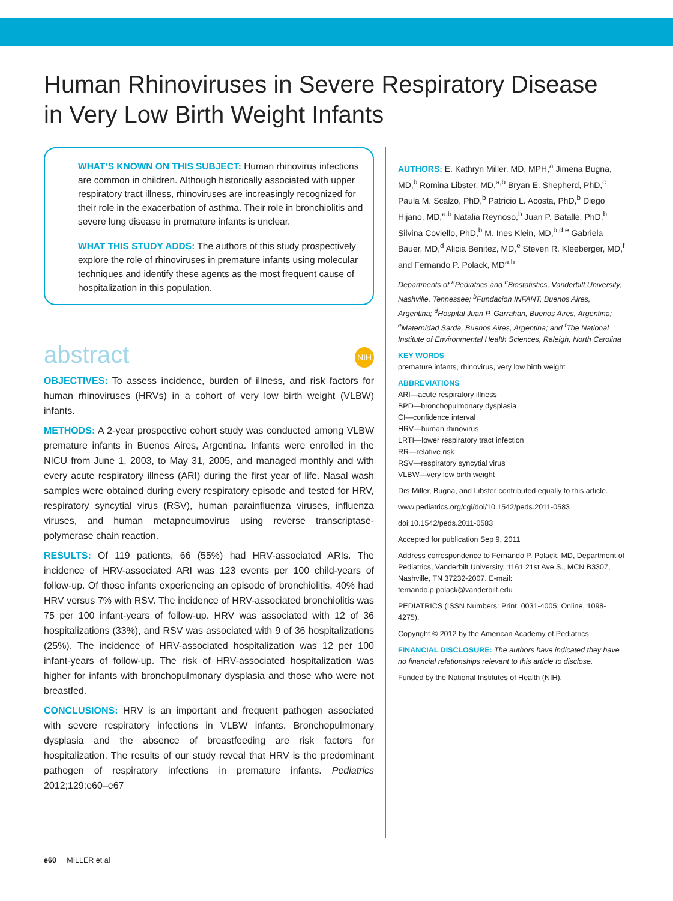Human Rhinoviruses in Severe Respiratory Disease
in Very Low Birth Weight Infants
WHAT’S KNOWN ON THIS SUBJECT: Human rhinovirus infections are common in children. Although historically associated with upper respiratory tract illness, rhinoviruses are increasingly recognized for their role in the exacerbation of asthma. Their role in bronchiolitis and severe lung disease in premature infants is unclear.
WHAT THIS STUDY ADDS: The authors of this study prospectively explore the role of rhinoviruses in premature infants using molecular techniques and identify these agents as the most frequent cause of hospitalization in this population.
abstract NIH
OBJECTIVES: To assess incidence, burden of illness, and risk factors for human rhinoviruses (HRVs) in a cohort of very low birth weight (VLBW) infants.
METHODS: A 2-year prospective cohort study was conducted among VLBW premature infants in Buenos Aires, Argentina. Infants were enrolled in the NICU from June 1, 2003, to May 31, 2005, and managed monthly and with every acute respiratory illness (ARI) during the first year of life. Nasal wash samples were obtained during every respiratory episode and tested for HRV, respiratory syncytial virus (RSV), human parainfluenza viruses, influenza viruses, and human metapneumovirus using reverse transcriptase-polymerase chain reaction.
RESULTS: Of 119 patients, 66 (55%) had HRV-associated ARIs. The incidence of HRV-associated ARI was 123 events per 100 child-years of follow-up. Of those infants experiencing an episode of bronchiolitis, 40% had HRV versus 7% with RSV. The incidence of HRV-associated bronchiolitis was 75 per 100 infant-years of follow-up. HRV was associated with 12 of 36 hospitalizations (33%), and RSV was associated with 9 of 36 hospitalizations (25%). The incidence of HRV-associated hospitalization was 12 per 100 infant-years of follow-up. The risk of HRV-associated hospitalization was higher for infants with bronchopulmonary dysplasia and those who were not breastfed.
CONCLUSIONS: HRV is an important and frequent pathogen associated with severe respiratory infections in VLBW infants. Bronchopulmonary dysplasia and the absence of breastfeeding are risk factors for hospitalization. The results of our study reveal that HRV is the predominant pathogen of respiratory infections in premature infants. Pediatrics 2012;129:e60–e67
AUTHORS: E. Kathryn Miller, MD, MPH,<sup>a</sup> Jimena Bugna, MD,<sup>b</sup> Romina Libster, MD,<sup>a,b</sup> Bryan E. Shepherd, PhD,<sup>c</sup> Paula M. Scalzo, PhD,<sup>b</sup> Patricio L. Acosta, PhD,<sup>b</sup> Diego Hijano, MD,<sup>a,b</sup> Natalia Reynoso,<sup>b</sup> Juan P. Batalle, PhD,<sup>b</sup> Silvina Coviello, PhD,<sup>b</sup> M. Ines Klein, MD,<sup>b,d,e</sup> Gabriela Bauer, MD,<sup>d</sup> Alicia Benitez, MD,<sup>e</sup> Steven R. Kleeberger, MD,<sup>f</sup> and Fernando P. Polack, MD<sup>a,b</sup>
Departments of <sup>a</sup>Pediatrics and <sup>c</sup>Biostatistics, Vanderbilt University, Nashville, Tennessee; <sup>b</sup>Fundacion INFANT, Buenos Aires, Argentina; <sup>d</sup>Hospital Juan P. Garrahan, Buenos Aires, Argentina; <sup>e</sup>Maternidad Sarda, Buenos Aires, Argentina; and <sup>f</sup>The National Institute of Environmental Health Sciences, Raleigh, North Carolina
KEY WORDS
premature infants, rhinovirus, very low birth weight
ABBREVIATIONS
ARI—acute respiratory illness
BPD—bronchopulmonary dysplasia
CI—confidence interval
HRV—human rhinovirus
LRTI—lower respiratory tract infection
RR—relative risk
RSV—respiratory syncytial virus
VLBW—very low birth weight
Drs Miller, Bugna, and Libster contributed equally to this article.
www.pediatrics.org/cgi/doi/10.1542/peds.2011-0583
doi:10.1542/peds.2011-0583
Accepted for publication Sep 9, 2011
Address correspondence to Fernando P. Polack, MD, Department of Pediatrics, Vanderbilt University, 1161 21st Ave S., MCN B3307, Nashville, TN 37232-2007. E-mail: fernando.p.polack@vanderbilt.edu
PEDIATRICS (ISSN Numbers: Print, 0031-4005; Online, 1098-4275).
Copyright © 2012 by the American Academy of Pediatrics
FINANCIAL DISCLOSURE: The authors have indicated they have no financial relationships relevant to this article to disclose.
Funded by the National Institutes of Health (NIH).
e60 MILLER et al